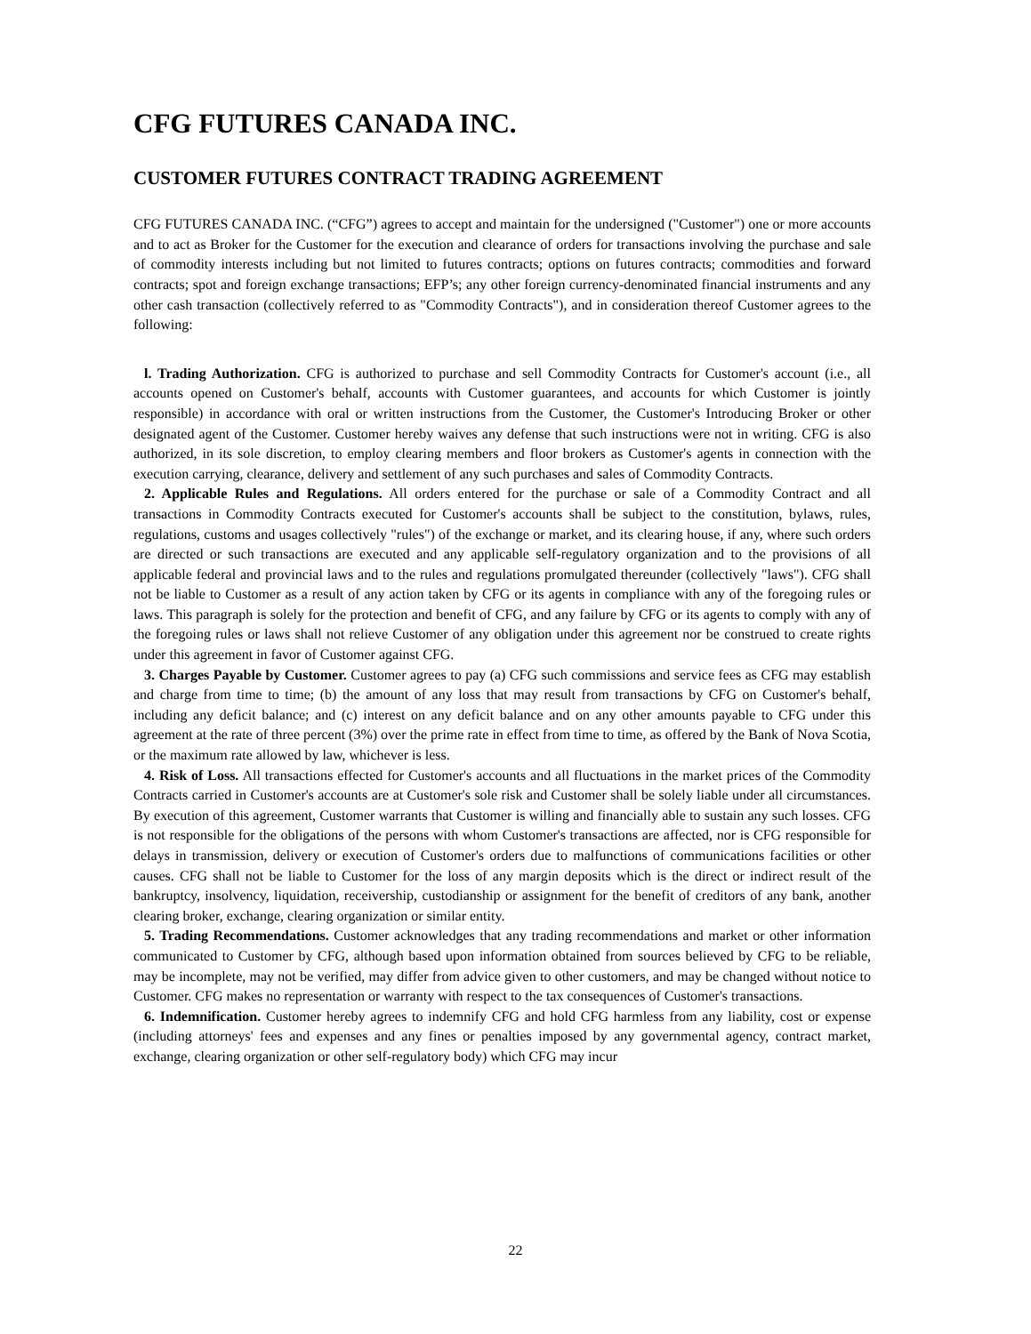CFG FUTURES CANADA INC.
CUSTOMER FUTURES CONTRACT TRADING AGREEMENT
CFG FUTURES CANADA INC. (“CFG”) agrees to accept and maintain for the undersigned ("Customer") one or more accounts and to act as Broker for the Customer for the execution and clearance of orders for transactions involving the purchase and sale of commodity interests including but not limited to futures contracts; options on futures contracts; commodities and forward contracts; spot and foreign exchange transactions; EFP’s; any other foreign currency-denominated financial instruments and any other cash transaction (collectively referred to as "Commodity Contracts"), and in consideration thereof Customer agrees to the following:
l. Trading Authorization. CFG is authorized to purchase and sell Commodity Contracts for Customer's account (i.e., all accounts opened on Customer's behalf, accounts with Customer guarantees, and accounts for which Customer is jointly responsible) in accordance with oral or written instructions from the Customer, the Customer's Introducing Broker or other designated agent of the Customer. Customer hereby waives any defense that such instructions were not in writing. CFG is also authorized, in its sole discretion, to employ clearing members and floor brokers as Customer's agents in connection with the execution carrying, clearance, delivery and settlement of any such purchases and sales of Commodity Contracts.
2. Applicable Rules and Regulations. All orders entered for the purchase or sale of a Commodity Contract and all transactions in Commodity Contracts executed for Customer's accounts shall be subject to the constitution, bylaws, rules, regulations, customs and usages collectively "rules") of the exchange or market, and its clearing house, if any, where such orders are directed or such transactions are executed and any applicable self-regulatory organization and to the provisions of all applicable federal and provincial laws and to the rules and regulations promulgated thereunder (collectively "laws"). CFG shall not be liable to Customer as a result of any action taken by CFG or its agents in compliance with any of the foregoing rules or laws. This paragraph is solely for the protection and benefit of CFG, and any failure by CFG or its agents to comply with any of the foregoing rules or laws shall not relieve Customer of any obligation under this agreement nor be construed to create rights under this agreement in favor of Customer against CFG.
3. Charges Payable by Customer. Customer agrees to pay (a) CFG such commissions and service fees as CFG may establish and charge from time to time; (b) the amount of any loss that may result from transactions by CFG on Customer's behalf, including any deficit balance; and (c) interest on any deficit balance and on any other amounts payable to CFG under this agreement at the rate of three percent (3%) over the prime rate in effect from time to time, as offered by the Bank of Nova Scotia, or the maximum rate allowed by law, whichever is less.
4. Risk of Loss. All transactions effected for Customer's accounts and all fluctuations in the market prices of the Commodity Contracts carried in Customer's accounts are at Customer's sole risk and Customer shall be solely liable under all circumstances. By execution of this agreement, Customer warrants that Customer is willing and financially able to sustain any such losses. CFG is not responsible for the obligations of the persons with whom Customer's transactions are affected, nor is CFG responsible for delays in transmission, delivery or execution of Customer's orders due to malfunctions of communications facilities or other causes. CFG shall not be liable to Customer for the loss of any margin deposits which is the direct or indirect result of the bankruptcy, insolvency, liquidation, receivership, custodianship or assignment for the benefit of creditors of any bank, another clearing broker, exchange, clearing organization or similar entity.
5. Trading Recommendations. Customer acknowledges that any trading recommendations and market or other information communicated to Customer by CFG, although based upon information obtained from sources believed by CFG to be reliable, may be incomplete, may not be verified, may differ from advice given to other customers, and may be changed without notice to Customer. CFG makes no representation or warranty with respect to the tax consequences of Customer's transactions.
6. Indemnification. Customer hereby agrees to indemnify CFG and hold CFG harmless from any liability, cost or expense (including attorneys' fees and expenses and any fines or penalties imposed by any governmental agency, contract market, exchange, clearing organization or other self-regulatory body) which CFG may incur
22